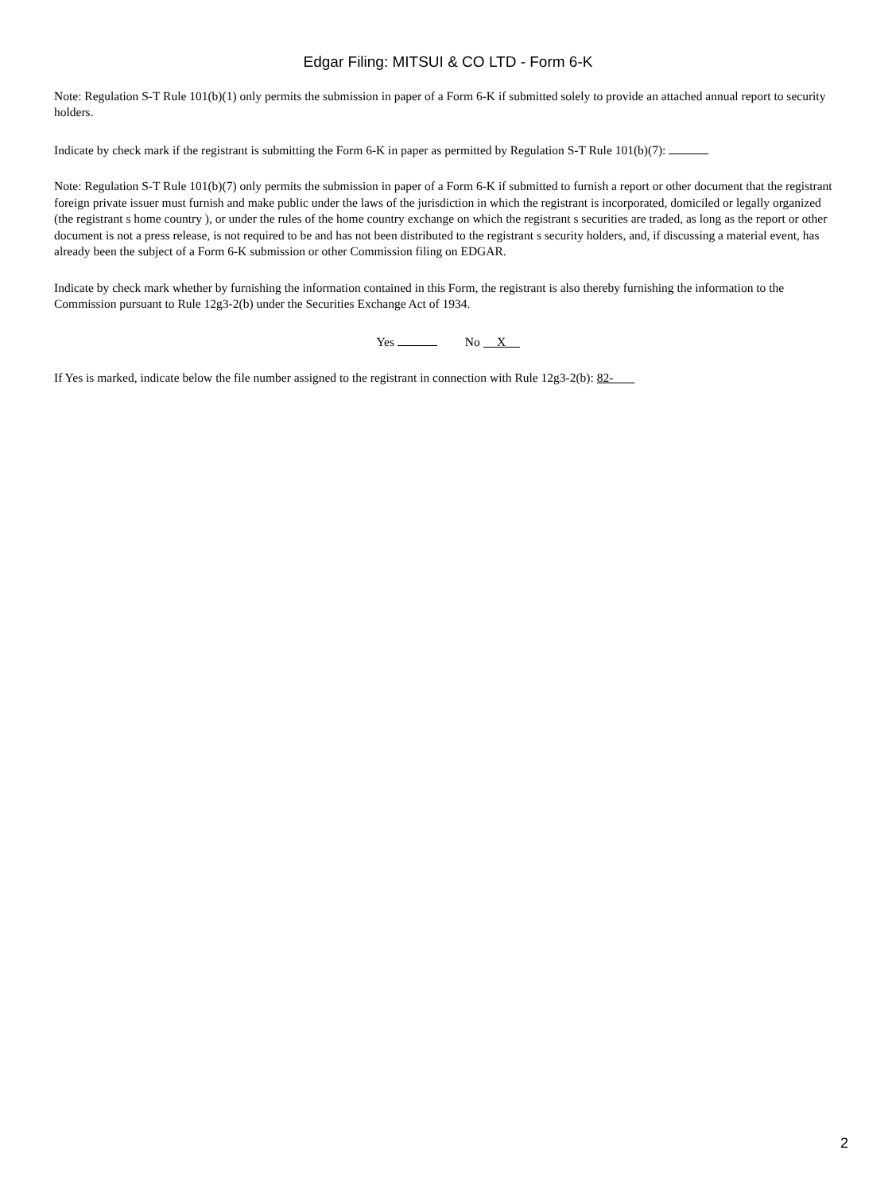Edgar Filing: MITSUI & CO LTD - Form 6-K
Note: Regulation S-T Rule 101(b)(1) only permits the submission in paper of a Form 6-K if submitted solely to provide an attached annual report to security holders.
Indicate by check mark if the registrant is submitting the Form 6-K in paper as permitted by Regulation S-T Rule 101(b)(7):
Note: Regulation S-T Rule 101(b)(7) only permits the submission in paper of a Form 6-K if submitted to furnish a report or other document that the registrant foreign private issuer must furnish and make public under the laws of the jurisdiction in which the registrant is incorporated, domiciled or legally organized (the registrant s home country ), or under the rules of the home country exchange on which the registrant s securities are traded, as long as the report or other document is not a press release, is not required to be and has not been distributed to the registrant s security holders, and, if discussing a material event, has already been the subject of a Form 6-K submission or other Commission filing on EDGAR.
Indicate by check mark whether by furnishing the information contained in this Form, the registrant is also thereby furnishing the information to the Commission pursuant to Rule 12g3-2(b) under the Securities Exchange Act of 1934.
Yes No X
If Yes is marked, indicate below the file number assigned to the registrant in connection with Rule 12g3-2(b): 82-
2